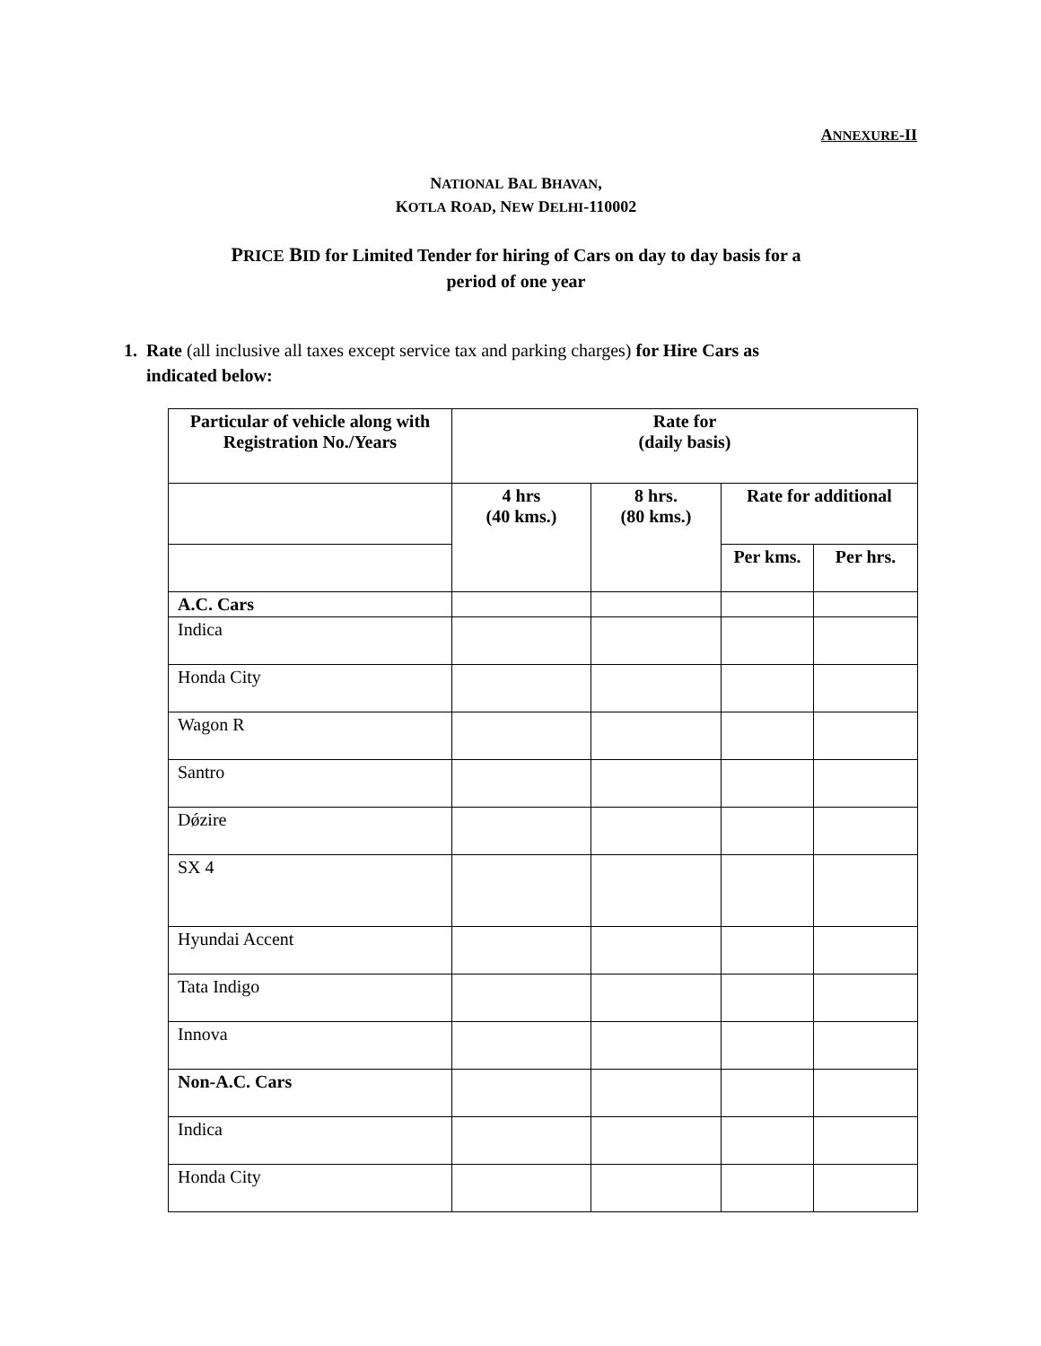ANNEXURE-II
NATIONAL BAL BHAVAN,
KOTLA ROAD, NEW DELHI-110002
PRICE BID for Limited Tender for hiring of Cars on day to day basis for a
period of one year
1. Rate (all inclusive all taxes except service tax and parking charges) for Hire Cars as
indicated below:
| Particular of vehicle along with Registration No./Years | Rate for (daily basis) | | | |
| --- | --- | --- | --- | --- |
| | 4 hrs (40 kms.) | 8 hrs. (80 kms.) | Rate for additional | |
| | | | Per kms. | Per hrs. |
| A.C. Cars | | | | |
| Indica | | | | |
| Honda City | | | | |
| Wagon R | | | | |
| Santro | | | | |
| Dǿzire | | | | |
| SX 4 | | | | |
| Hyundai Accent | | | | |
| Tata Indigo | | | | |
| Innova | | | | |
| Non-A.C. Cars | | | | |
| Indica | | | | |
| Honda City | | | | |